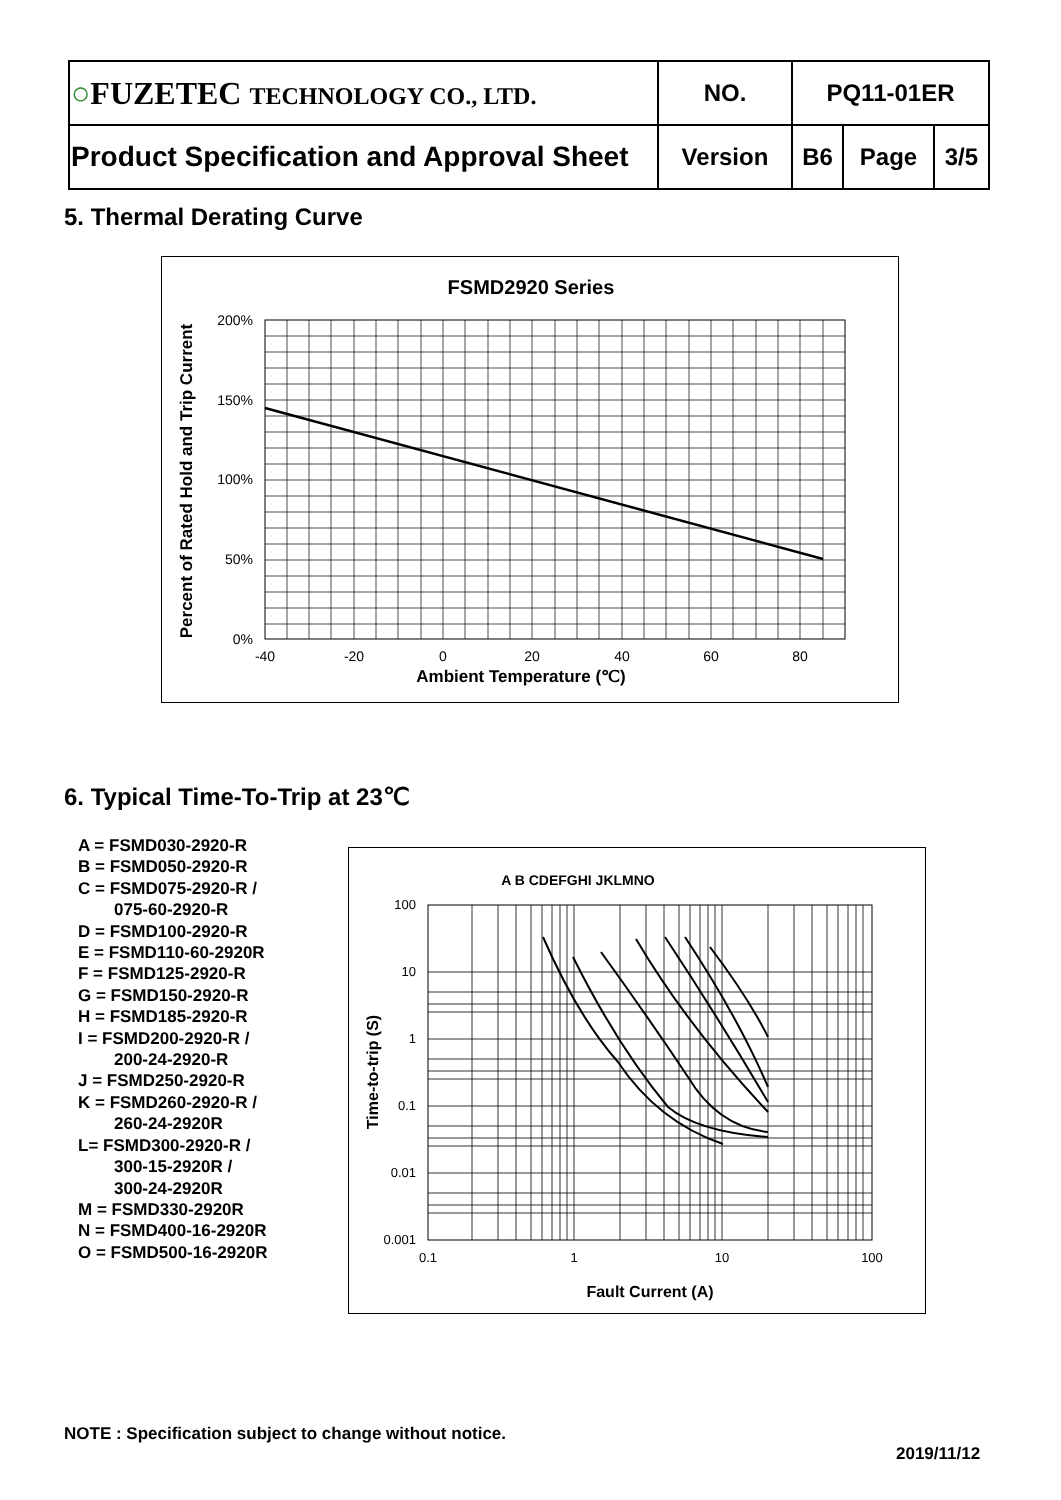| ○ FUZETEC TECHNOLOGY CO., LTD. | NO. | PQ11-01ER | | |
| Product Specification and Approval Sheet | Version | B6 | Page | 3/5 |
5. Thermal Derating Curve
FSMD2920 Series
200%
150%
100%
50%
0%
-40
-20
0
20
40
60
80
Ambient Temperature (℃)
Percent of Rated Hold and Trip Current
6. Typical Time-To-Trip at 23℃
A = FSMD030-2920-R
B = FSMD050-2920-R
C = FSMD075-2920-R /
075-60-2920-R
D = FSMD100-2920-R
E = FSMD110-60-2920R
F = FSMD125-2920-R
G = FSMD150-2920-R
H = FSMD185-2920-R
I = FSMD200-2920-R /
200-24-2920-R
J = FSMD250-2920-R
K = FSMD260-2920-R /
260-24-2920R
L= FSMD300-2920-R /
300-15-2920R /
300-24-2920R
M = FSMD330-2920R
N = FSMD400-16-2920R
O = FSMD500-16-2920R
A B CDEFGHI JKLMNO
100
10
1
0.1
0.01
0.001
0.1
1
10
100
Fault Current (A)
Time-to-trip (S)
NOTE : Specification subject to change without notice.
2019/11/12